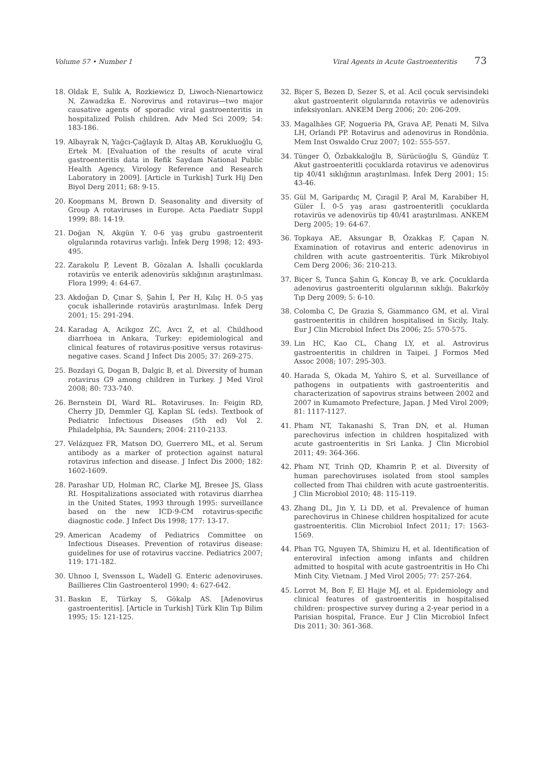Volume 57 • Number 1 Viral Agents in Acute Gastroenteritis 73
18. Oldak E, Sulik A, Rozkiewicz D, Liwoch-Nienartowicz N, Zawadzka E. Norovirus and rotavirus—two major causative agents of sporadic viral gastroenteritis in hospitalized Polish children. Adv Med Sci 2009; 54: 183-186.
19. Albayrak N, Yağcı-Çağlayık D, Altaş AB, Korukluoğlu G, Ertek M. [Evaluation of the results of acute viral gastroenteritis data in Refik Saydam National Public Health Agency, Virology Reference and Research Laboratory in 2009]. [Article in Turkish] Turk Hij Den Biyol Derg 2011; 68: 9-15.
20. Koopmans M, Brown D. Seasonality and diversity of Group A rotaviruses in Europe. Acta Paediatr Suppl 1999; 88: 14-19.
21. Doğan N, Akgün Y. 0-6 yaş grubu gastroenterit olgularında rotavirus varlığı. İnfek Derg 1998; 12: 493-495.
22. Zarakolu P, Levent B, Gözalan A. İshalli çocuklarda rotavirüs ve enterik adenovirüs sıklığının araştırılması. Flora 1999; 4: 64-67.
23. Akdoğan D, Çınar S, Şahin İ, Per H, Kılıç H. 0-5 yaş çocuk ishallerinde rotavirüs araştırılması. İnfek Derg 2001; 15: 291-294.
24. Karadag A, Acikgoz ZC, Avcı Z, et al. Childhood diarrhoea in Ankara, Turkey: epidemiological and clinical features of rotavirus-positive versus rotavirus-negative cases. Scand J Infect Dis 2005; 37: 269-275.
25. Bozdayi G, Dogan B, Dalgic B, et al. Diversity of human rotavirus G9 among children in Turkey. J Med Virol 2008; 80: 733-740.
26. Bernstein DI, Ward RL. Rotaviruses. In: Feigin RD, Cherry JD, Demmler GJ, Kaplan SL (eds). Textbook of Pediatric Infectious Diseases (5th ed) Vol 2. Philadelphia, PA: Saunders; 2004: 2110-2133.
27. Velázquez FR, Matson DO, Guerrero ML, et al. Serum antibody as a marker of protection against natural rotavirus infection and disease. J Infect Dis 2000; 182: 1602-1609.
28. Parashar UD, Holman RC, Clarke MJ, Bresee JS, Glass RI. Hospitalizations associated with rotavirus diarrhea in the United States, 1993 through 1995: surveillance based on the new ICD-9-CM rotavirus-specific diagnostic code. J Infect Dis 1998; 177: 13-17.
29. American Academy of Pediatrics Committee on Infectious Diseases. Prevention of rotavirus disease: guidelines for use of rotavirus vaccine. Pediatrics 2007; 119: 171-182.
30. Uhnoo I, Svensson L, Wadell G. Enteric adenoviruses. Baillieres Clin Gastroenterol 1990; 4: 627-642.
31. Baskın E, Türkay S, Gökalp AS. [Adenovirus gastroenteritis]. [Article in Turkish] Türk Klin Tıp Bilim 1995; 15: 121-125.
32. Biçer S, Bezen D, Sezer S, et al. Acil çocuk servisindeki akut gastroenterit olgularında rotavirüs ve adenovirüs infeksiyonları. ANKEM Derg 2006; 20: 206-209.
33. Magalhães GF, Nogueria PA, Grava AF, Penati M, Silva LH, Orlandi PP. Rotavirus and adenovirus in Rondônia. Mem Inst Oswaldo Cruz 2007; 102: 555-557.
34. Tünger Ö, Özbakkaloğlu B, Sürücüoğlu S, Gündüz T. Akut gastroenteritli çocuklarda rotavirus ve adenovirus tip 40/41 sıklığının araştırılması. İnfek Derg 2001; 15: 43-46.
35. Gül M, Garipardıç M, Çıragil P, Aral M, Karabiber H, Güler İ. 0-5 yaş arası gastroenteritli çocuklarda rotavirüs ve adenovirüs tip 40/41 araştırılması. ANKEM Derg 2005; 19: 64-67.
36. Topkaya AE, Aksungar B, Özakkaş F, Çapan N. Examination of rotavirus and enteric adenovirus in children with acute gastroenteritis. Türk Mikrobiyol Cem Derg 2006; 36: 210-213.
37. Biçer S, Tunca Şahin G, Koncay B, ve ark. Çocuklarda adenovirus gastroenteriti olgularının sıklığı. Bakırköy Tıp Derg 2009; 5: 6-10.
38. Colomba C, De Grazia S, Giammanco GM, et al. Viral gastroenteritis in children hospitalised in Sicily, Italy. Eur J Clin Microbiol Infect Dis 2006; 25: 570-575.
39. Lin HC, Kao CL, Chang LY, et al. Astrovirus gastroenteritis in children in Taipei. J Formos Med Assoc 2008; 107: 295-303.
40. Harada S, Okada M, Yahiro S, et al. Surveillance of pathogens in outpatients with gastroenteritis and characterization of sapovirus strains between 2002 and 2007 in Kumamoto Prefecture, Japan. J Med Virol 2009; 81: 1117-1127.
41. Pham NT, Takanashi S, Tran DN, et al. Human parechovirus infection in children hospitalized with acute gastroenteritis in Sri Lanka. J Clin Microbiol 2011; 49: 364-366.
42. Pham NT, Trinh QD, Khamrin P, et al. Diversity of human parechoviruses isolated from stool samples collected from Thai children with acute gastroenteritis. J Clin Microbiol 2010; 48: 115-119.
43. Zhang DL, Jin Y, Li DD, et al. Prevalence of human parechovirus in Chinese children hospitalized for acute gastroenteritis. Clin Microbiol Infect 2011; 17: 1563-1569.
44. Phan TG, Nguyen TA, Shimizu H, et al. Identification of enteroviral infection among infants and children admitted to hospital with acute gastroentritis in Ho Chi Minh City. Vietnam. J Med Virol 2005; 77: 257-264.
45. Lorrot M, Bon F, El Hajje MJ, et al. Epidemiology and clinical features of gastroenteritis in hospitalised children: prospective survey during a 2-year period in a Parisian hospital, France. Eur J Clin Microbiol Infect Dis 2011; 30: 361-368.